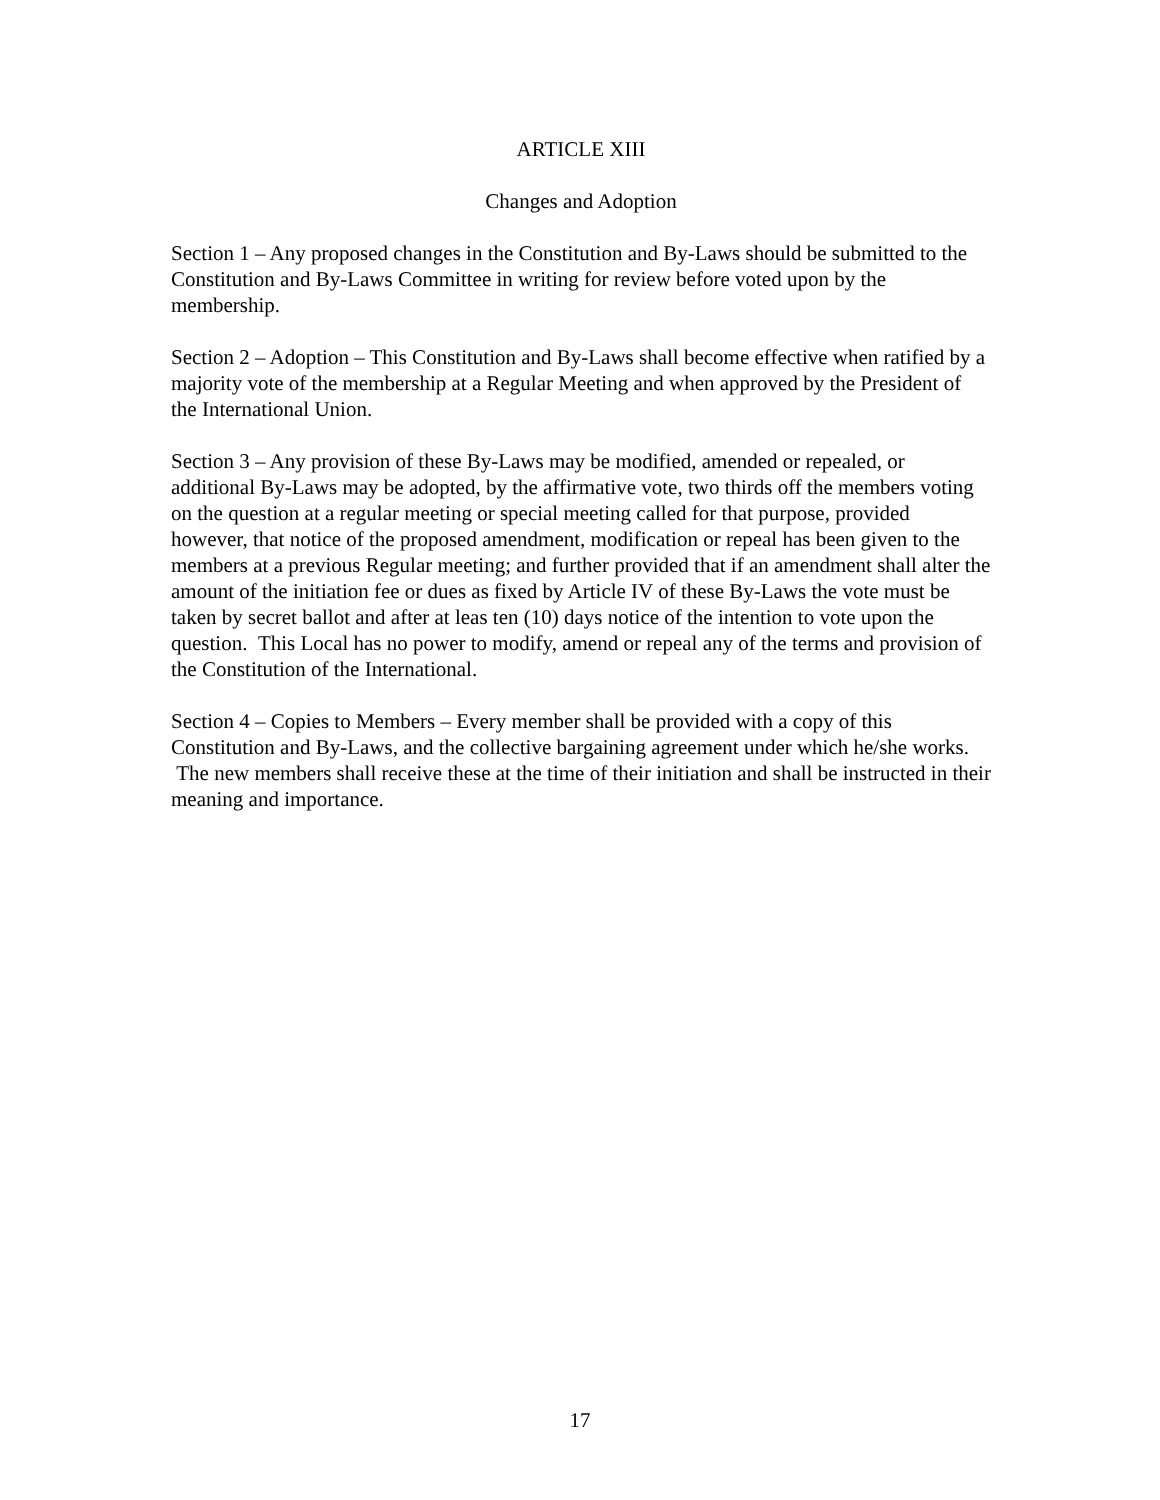ARTICLE XIII
Changes and Adoption
Section 1 – Any proposed changes in the Constitution and By-Laws should be submitted to the Constitution and By-Laws Committee in writing for review before voted upon by the membership.
Section 2 – Adoption – This Constitution and By-Laws shall become effective when ratified by a majority vote of the membership at a Regular Meeting and when approved by the President of the International Union.
Section 3 – Any provision of these By-Laws may be modified, amended or repealed, or additional By-Laws may be adopted, by the affirmative vote, two thirds off the members voting on the question at a regular meeting or special meeting called for that purpose, provided however, that notice of the proposed amendment, modification or repeal has been given to the members at a previous Regular meeting; and further provided that if an amendment shall alter the amount of the initiation fee or dues as fixed by Article IV of these By-Laws the vote must be taken by secret ballot and after at leas ten (10) days notice of the intention to vote upon the question. This Local has no power to modify, amend or repeal any of the terms and provision of the Constitution of the International.
Section 4 – Copies to Members – Every member shall be provided with a copy of this Constitution and By-Laws, and the collective bargaining agreement under which he/she works. The new members shall receive these at the time of their initiation and shall be instructed in their meaning and importance.
17